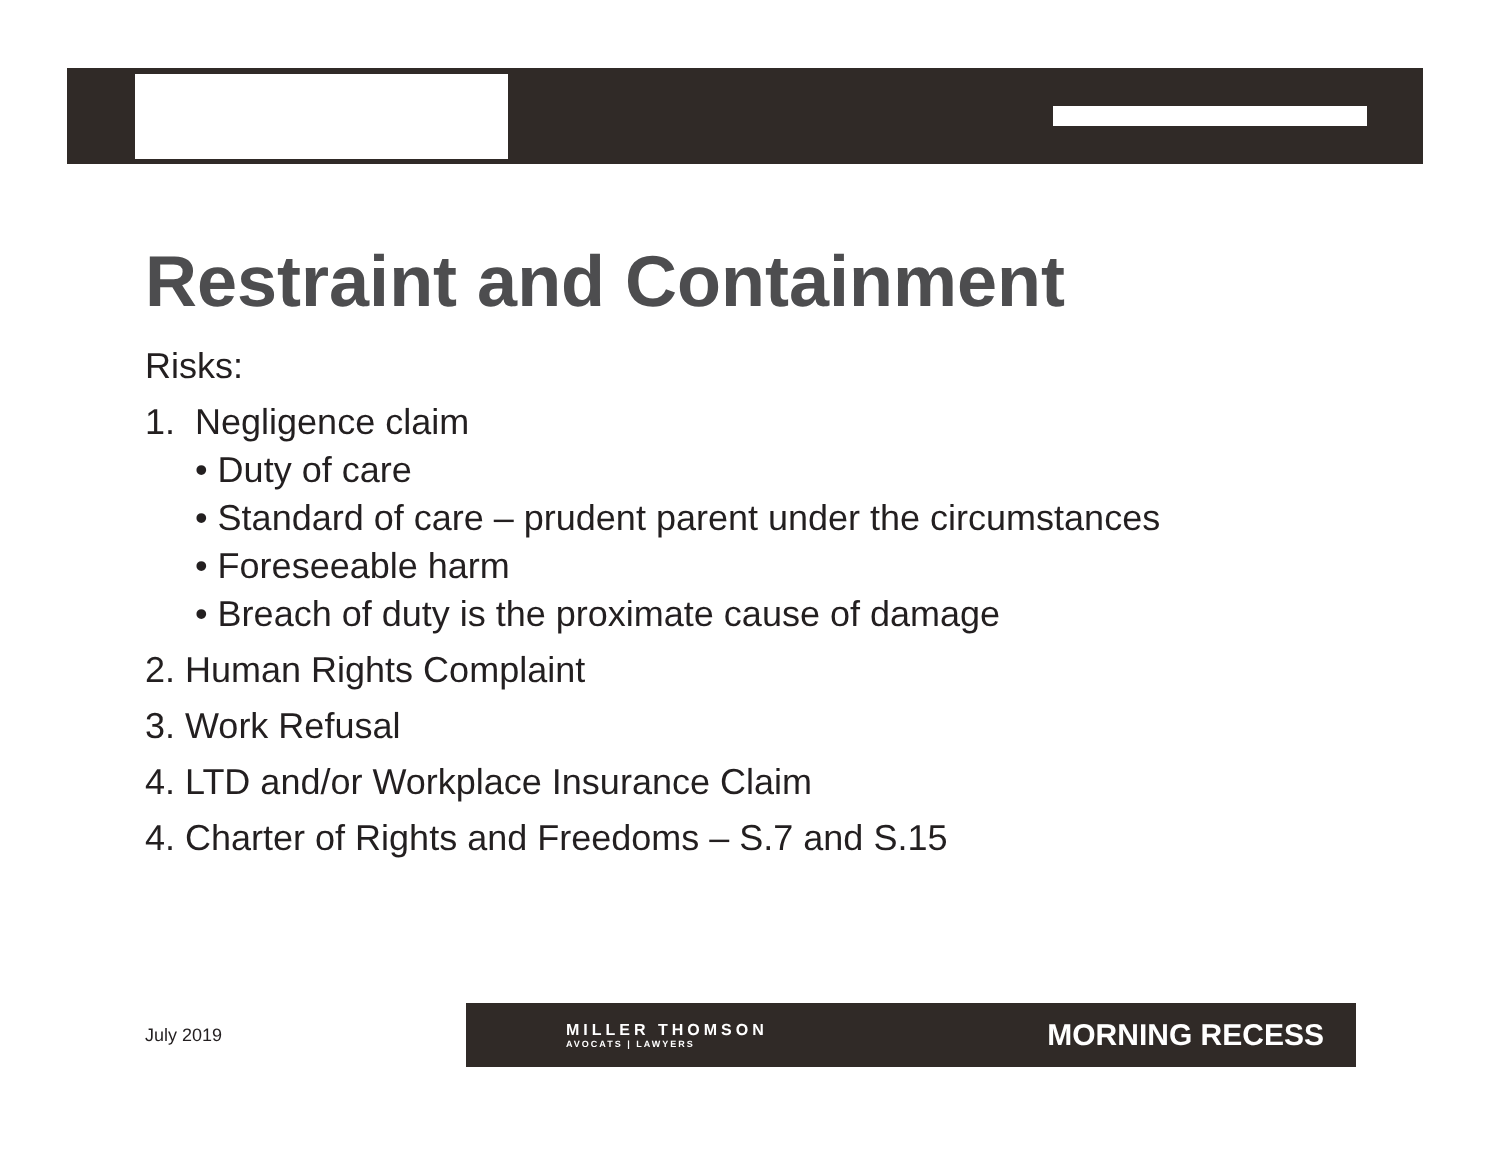Restraint and Containment
Risks:
1. Negligence claim
• Duty of care
• Standard of care – prudent parent under the circumstances
• Foreseeable harm
• Breach of duty is the proximate cause of damage
2. Human Rights Complaint
3. Work Refusal
4. LTD and/or Workplace Insurance Claim
4. Charter of Rights and Freedoms – S.7 and S.15
July 2019
MILLER THOMSON
AVOCATS | LAWYERS
MORNING RECESS